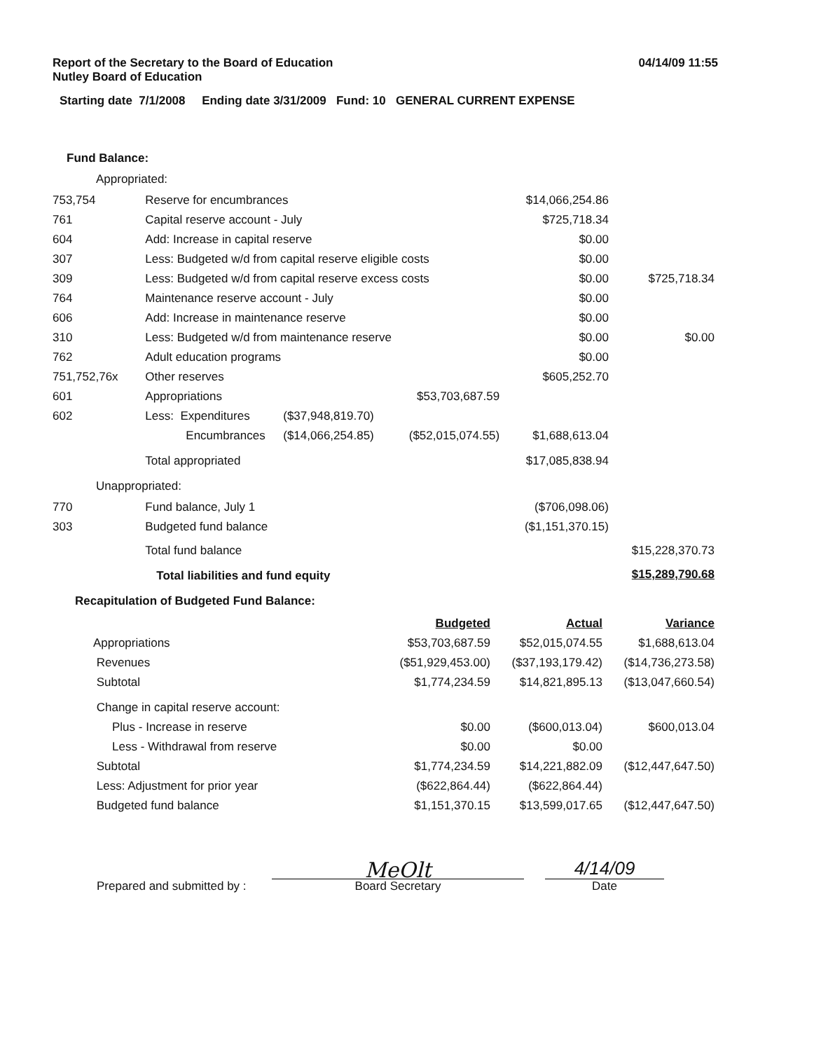Report of the Secretary to the Board of Education
Nutley Board of Education
04/14/09 11:55
Starting date 7/1/2008 Ending date 3/31/2009 Fund: 10 GENERAL CURRENT EXPENSE
Fund Balance:
Appropriated:
| 753,754 | Reserve for encumbrances | | | $14,066,254.86 | |
| 761 | Capital reserve account - July | | | $725,718.34 | |
| 604 | Add: Increase in capital reserve | | | $0.00 | |
| 307 | Less: Budgeted w/d from capital reserve eligible costs | | | $0.00 | |
| 309 | Less: Budgeted w/d from capital reserve excess costs | | | $0.00 | $725,718.34 |
| 764 | Maintenance reserve account - July | | | $0.00 | |
| 606 | Add: Increase in maintenance reserve | | | $0.00 | |
| 310 | Less: Budgeted w/d from maintenance reserve | | | $0.00 | $0.00 |
| 762 | Adult education programs | | | $0.00 | |
| 751,752,76x | Other reserves | | | $605,252.70 | |
| 601 | Appropriations | | $53,703,687.59 | | |
| 602 | Less: Expenditures | ($37,948,819.70) | | | |
| | Encumbrances | ($14,066,254.85) | ($52,015,074.55) | $1,688,613.04 | |
| | Total appropriated | | | $17,085,838.94 | |
| Unappropriated: | | | | | |
| 770 | Fund balance, July 1 | | | ($706,098.06) | |
| 303 | Budgeted fund balance | | | ($1,151,370.15) | |
| | Total fund balance | | | | $15,228,370.73 |
| | Total liabilities and fund equity | | | | $15,289,790.68 |
Recapitulation of Budgeted Fund Balance:
| | | Budgeted | Actual | Variance |
| | Appropriations | $53,703,687.59 | $52,015,074.55 | $1,688,613.04 |
| | Revenues | ($51,929,453.00) | ($37,193,179.42) | ($14,736,273.58) |
| | Subtotal | $1,774,234.59 | $14,821,895.13 | ($13,047,660.54) |
| | Change in capital reserve account: | | | |
| | Plus - Increase in reserve | $0.00 | ($600,013.04) | $600,013.04 |
| | Less - Withdrawal from reserve | $0.00 | $0.00 | |
| | Subtotal | $1,774,234.59 | $14,221,882.09 | ($12,447,647.50) |
| | Less: Adjustment for prior year | ($622,864.44) | ($622,864.44) | |
| | Budgeted fund balance | $1,151,370.15 | $13,599,017.65 | ($12,447,647.50) |
Prepared and submitted by :
MeOlt
Board Secretary
4/14/09
Date